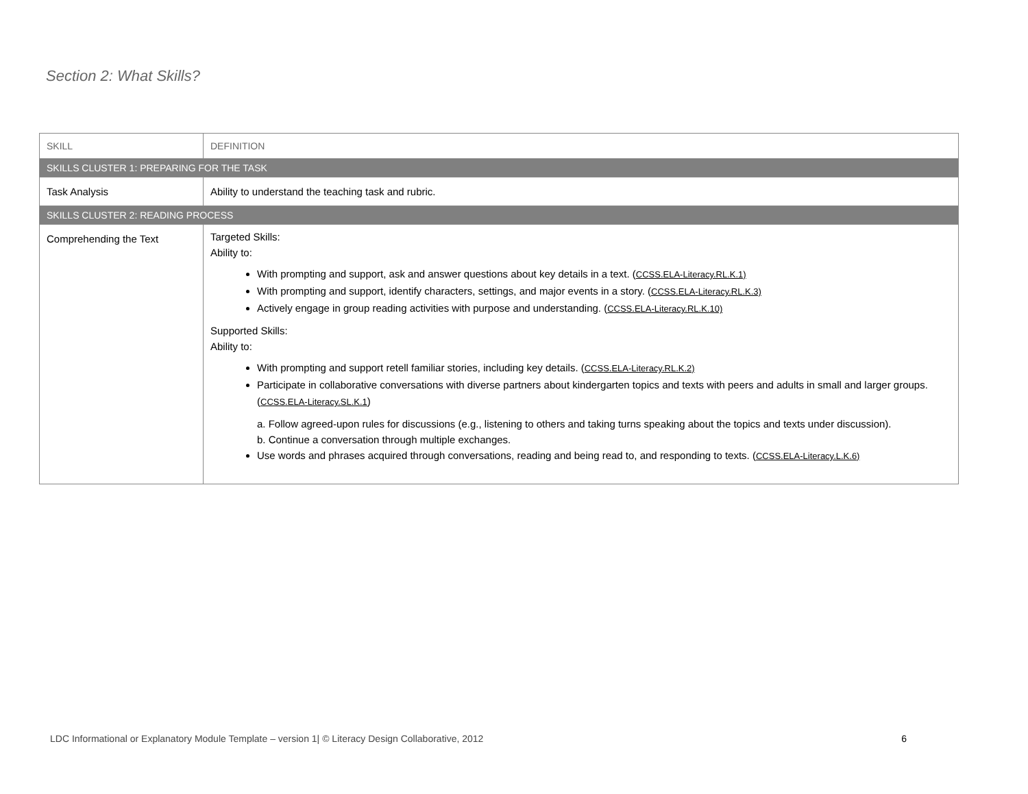Section 2: What Skills?
| SKILL | DEFINITION |
| SKILLS CLUSTER 1: PREPARING FOR THE TASK | |
| Task Analysis | Ability to understand the teaching task and rubric. |
| SKILLS CLUSTER 2: READING PROCESS | |
| Comprehending the Text | Targeted Skills: Ability to: With prompting and support, ask and answer questions about key details in a text. ( CCSS.ELA-Literacy.RL.K.1) With prompting and support, identify characters, settings, and major events in a story. ( CCSS.ELA-Literacy.RL.K.3) Actively engage in group reading activities with purpose and understanding. ( CCSS.ELA-Literacy.RL.K.10) Supported Skills: Ability to: With prompting and support retell familiar stories, including key details. ( CCSS.ELA-Literacy.RL.K.2) Participate in collaborative conversations with diverse partners about kindergarten topics and texts with peers and adults in small and larger groups. ( CCSS.ELA-Literacy.SL.K.1 ) a. Follow agreed-upon rules for discussions (e.g., listening to others and taking turns speaking about the topics and texts under discussion). b. Continue a conversation through multiple exchanges. Use words and phrases acquired through conversations, reading and being read to, and responding to texts. ( CCSS.ELA-Literacy.L.K.6) |
LDC Informational or Explanatory Module Template – version 1| © Literacy Design Collaborative, 2012 6